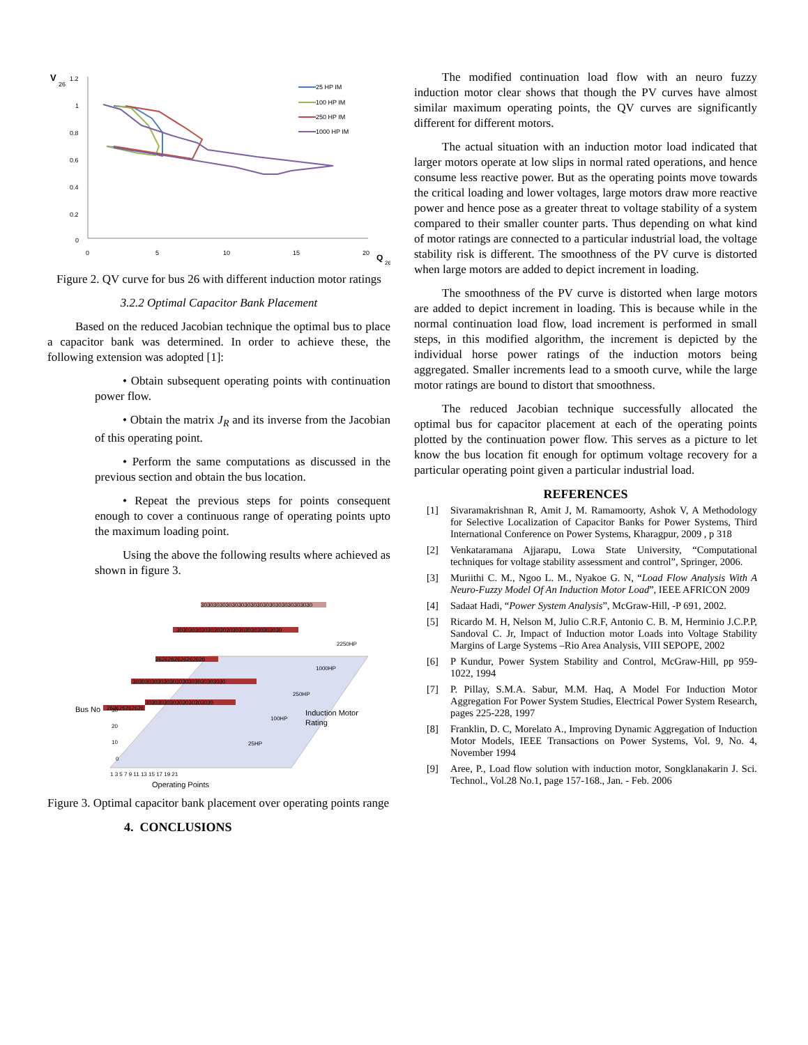V
26
1.2
1
0.8
0.6
0.4
0.2
0
0
5
10
15
20
Q
26
25 HP IM
100 HP IM
250 HP IM
1000 HP IM
Figure 2. QV curve for bus 26 with different induction motor ratings
3.2.2 Optimal Capacitor Bank Placement
Based on the reduced Jacobian technique the optimal bus to place a capacitor bank was determined. In order to achieve these, the following extension was adopted [1]:
• Obtain subsequent operating points with continuation power flow.
• Obtain the matrix J<sub>R</sub> and its inverse from the Jacobian of this operating point.
• Perform the same computations as discussed in the previous section and obtain the bus location.
• Repeat the previous steps for points consequent enough to cover a continuous range of operating points upto the maximum loading point.
Using the above the following results where achieved as shown in figure 3.
303030303030303030303030303030303030
3030303030303030303030303030303030
2626262626262626
303030303030303030303030303030
262626262626
3030303030303030303030
2250HP
1000HP
250HP
100HP
25HP
Bus No
30
20
10
0
1 3 5 7 9 11 13 15 17 19 21
Induction Motor
Rating
Operating Points
Figure 3. Optimal capacitor bank placement over operating points range
4. CONCLUSIONS
The modified continuation load flow with an neuro fuzzy induction motor clear shows that though the PV curves have almost similar maximum operating points, the QV curves are significantly different for different motors.
The actual situation with an induction motor load indicated that larger motors operate at low slips in normal rated operations, and hence consume less reactive power. But as the operating points move towards the critical loading and lower voltages, large motors draw more reactive power and hence pose as a greater threat to voltage stability of a system compared to their smaller counter parts. Thus depending on what kind of motor ratings are connected to a particular industrial load, the voltage stability risk is different. The smoothness of the PV curve is distorted when large motors are added to depict increment in loading.
The smoothness of the PV curve is distorted when large motors are added to depict increment in loading. This is because while in the normal continuation load flow, load increment is performed in small steps, in this modified algorithm, the increment is depicted by the individual horse power ratings of the induction motors being aggregated. Smaller increments lead to a smooth curve, while the large motor ratings are bound to distort that smoothness.
The reduced Jacobian technique successfully allocated the optimal bus for capacitor placement at each of the operating points plotted by the continuation power flow. This serves as a picture to let know the bus location fit enough for optimum voltage recovery for a particular operating point given a particular industrial load.
REFERENCES
[1] Sivaramakrishnan R, Amit J, M. Ramamoorty, Ashok V, A Methodology for Selective Localization of Capacitor Banks for Power Systems, Third International Conference on Power Systems, Kharagpur, 2009 , p 318
[2] Venkataramana Ajjarapu, Lowa State University, “Computational techniques for voltage stability assessment and control”, Springer, 2006.
[3] Muriithi C. M., Ngoo L. M., Nyakoe G. N, “Load Flow Analysis With A Neuro-Fuzzy Model Of An Induction Motor Load”, IEEE AFRICON 2009
[4] Sadaat Hadi, “Power System Analysis”, McGraw-Hill, -P 691, 2002.
[5] Ricardo M. H, Nelson M, Julio C.R.F, Antonio C. B. M, Herminio J.C.P.P, Sandoval C. Jr, Impact of Induction motor Loads into Voltage Stability Margins of Large Systems –Rio Area Analysis, VIII SEPOPE, 2002
[6] P Kundur, Power System Stability and Control, McGraw-Hill, pp 959-1022, 1994
[7] P. Pillay, S.M.A. Sabur, M.M. Haq, A Model For Induction Motor Aggregation For Power System Studies, Electrical Power System Research, pages 225-228, 1997
[8] Franklin, D. C, Morelato A., Improving Dynamic Aggregation of Induction Motor Models, IEEE Transactions on Power Systems, Vol. 9, No. 4, November 1994
[9] Aree, P., Load flow solution with induction motor, Songklanakarin J. Sci. Technol., Vol.28 No.1, page 157-168., Jan. - Feb. 2006